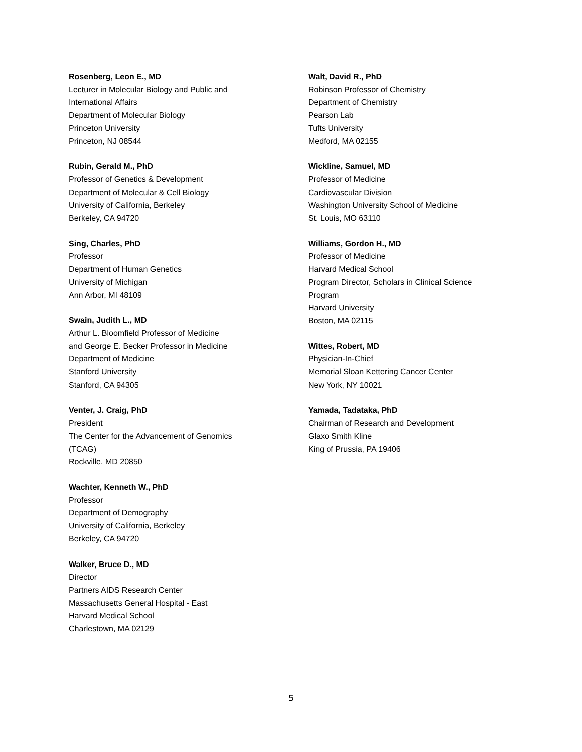Rosenberg, Leon E., MD
Lecturer in Molecular Biology and Public and
International Affairs
Department of Molecular Biology
Princeton University
Princeton, NJ 08544
Rubin, Gerald M., PhD
Professor of Genetics & Development
Department of Molecular & Cell Biology
University of California, Berkeley
Berkeley, CA 94720
Sing, Charles, PhD
Professor
Department of Human Genetics
University of Michigan
Ann Arbor, MI 48109
Swain, Judith L., MD
Arthur L. Bloomfield Professor of Medicine
and George E. Becker Professor in Medicine
Department of Medicine
Stanford University
Stanford, CA 94305
Venter, J. Craig, PhD
President
The Center for the Advancement of Genomics
(TCAG)
Rockville, MD 20850
Wachter, Kenneth W., PhD
Professor
Department of Demography
University of California, Berkeley
Berkeley, CA 94720
Walker, Bruce D., MD
Director
Partners AIDS Research Center
Massachusetts General Hospital - East
Harvard Medical School
Charlestown, MA 02129
Walt, David R., PhD
Robinson Professor of Chemistry
Department of Chemistry
Pearson Lab
Tufts University
Medford, MA 02155
Wickline, Samuel, MD
Professor of Medicine
Cardiovascular Division
Washington University School of Medicine
St. Louis, MO 63110
Williams, Gordon H., MD
Professor of Medicine
Harvard Medical School
Program Director, Scholars in Clinical Science
Program
Harvard University
Boston, MA 02115
Wittes, Robert, MD
Physician-In-Chief
Memorial Sloan Kettering Cancer Center
New York, NY 10021
Yamada, Tadataka, PhD
Chairman of Research and Development
Glaxo Smith Kline
King of Prussia, PA 19406
5